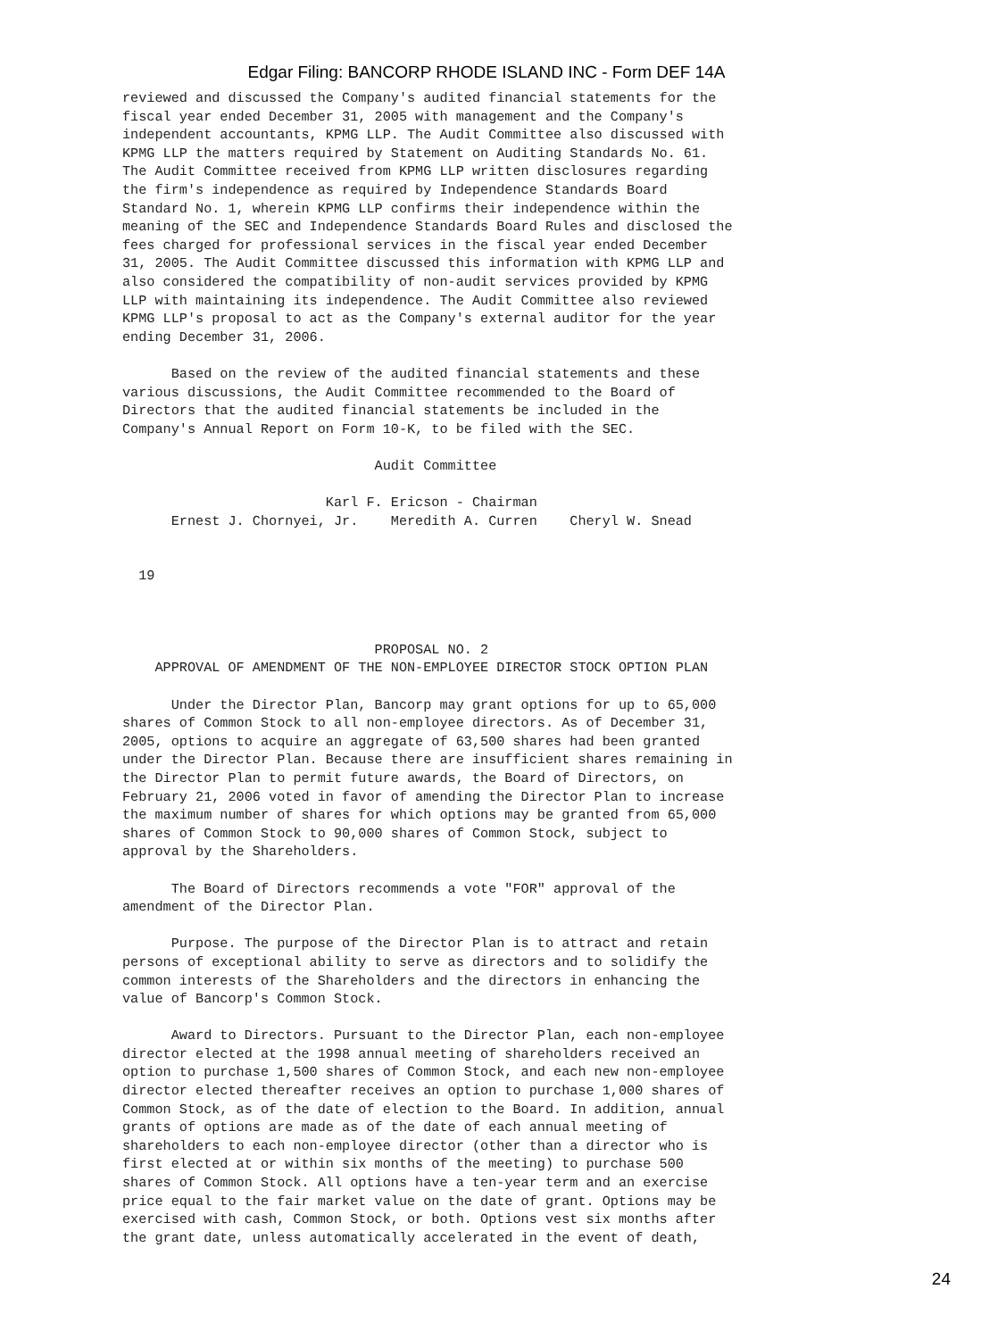Edgar Filing: BANCORP RHODE ISLAND INC - Form DEF 14A
reviewed and discussed the Company's audited financial statements for the
fiscal year ended December 31, 2005 with management and the Company's
independent accountants, KPMG LLP. The Audit Committee also discussed with
KPMG LLP the matters required by Statement on Auditing Standards No. 61.
The Audit Committee received from KPMG LLP written disclosures regarding
the firm's independence as required by Independence Standards Board
Standard No. 1, wherein KPMG LLP confirms their independence within the
meaning of the SEC and Independence Standards Board Rules and disclosed the
fees charged for professional services in the fiscal year ended December
31, 2005. The Audit Committee discussed this information with KPMG LLP and
also considered the compatibility of non-audit services provided by KPMG
LLP with maintaining its independence. The Audit Committee also reviewed
KPMG LLP's proposal to act as the Company's external auditor for the year
ending December 31, 2006.

      Based on the review of the audited financial statements and these
various discussions, the Audit Committee recommended to the Board of
Directors that the audited financial statements be included in the
Company's Annual Report on Form 10-K, to be filed with the SEC.

                               Audit Committee

                         Karl F. Ericson - Chairman
      Ernest J. Chornyei, Jr.    Meredith A. Curren    Cheryl W. Snead


  19



                               PROPOSAL NO. 2
    APPROVAL OF AMENDMENT OF THE NON-EMPLOYEE DIRECTOR STOCK OPTION PLAN

      Under the Director Plan, Bancorp may grant options for up to 65,000
shares of Common Stock to all non-employee directors. As of December 31,
2005, options to acquire an aggregate of 63,500 shares had been granted
under the Director Plan. Because there are insufficient shares remaining in
the Director Plan to permit future awards, the Board of Directors, on
February 21, 2006 voted in favor of amending the Director Plan to increase
the maximum number of shares for which options may be granted from 65,000
shares of Common Stock to 90,000 shares of Common Stock, subject to
approval by the Shareholders.

      The Board of Directors recommends a vote "FOR" approval of the
amendment of the Director Plan.

      Purpose. The purpose of the Director Plan is to attract and retain
persons of exceptional ability to serve as directors and to solidify the
common interests of the Shareholders and the directors in enhancing the
value of Bancorp's Common Stock.

      Award to Directors. Pursuant to the Director Plan, each non-employee
director elected at the 1998 annual meeting of shareholders received an
option to purchase 1,500 shares of Common Stock, and each new non-employee
director elected thereafter receives an option to purchase 1,000 shares of
Common Stock, as of the date of election to the Board. In addition, annual
grants of options are made as of the date of each annual meeting of
shareholders to each non-employee director (other than a director who is
first elected at or within six months of the meeting) to purchase 500
shares of Common Stock. All options have a ten-year term and an exercise
price equal to the fair market value on the date of grant. Options may be
exercised with cash, Common Stock, or both. Options vest six months after
the grant date, unless automatically accelerated in the event of death,
24